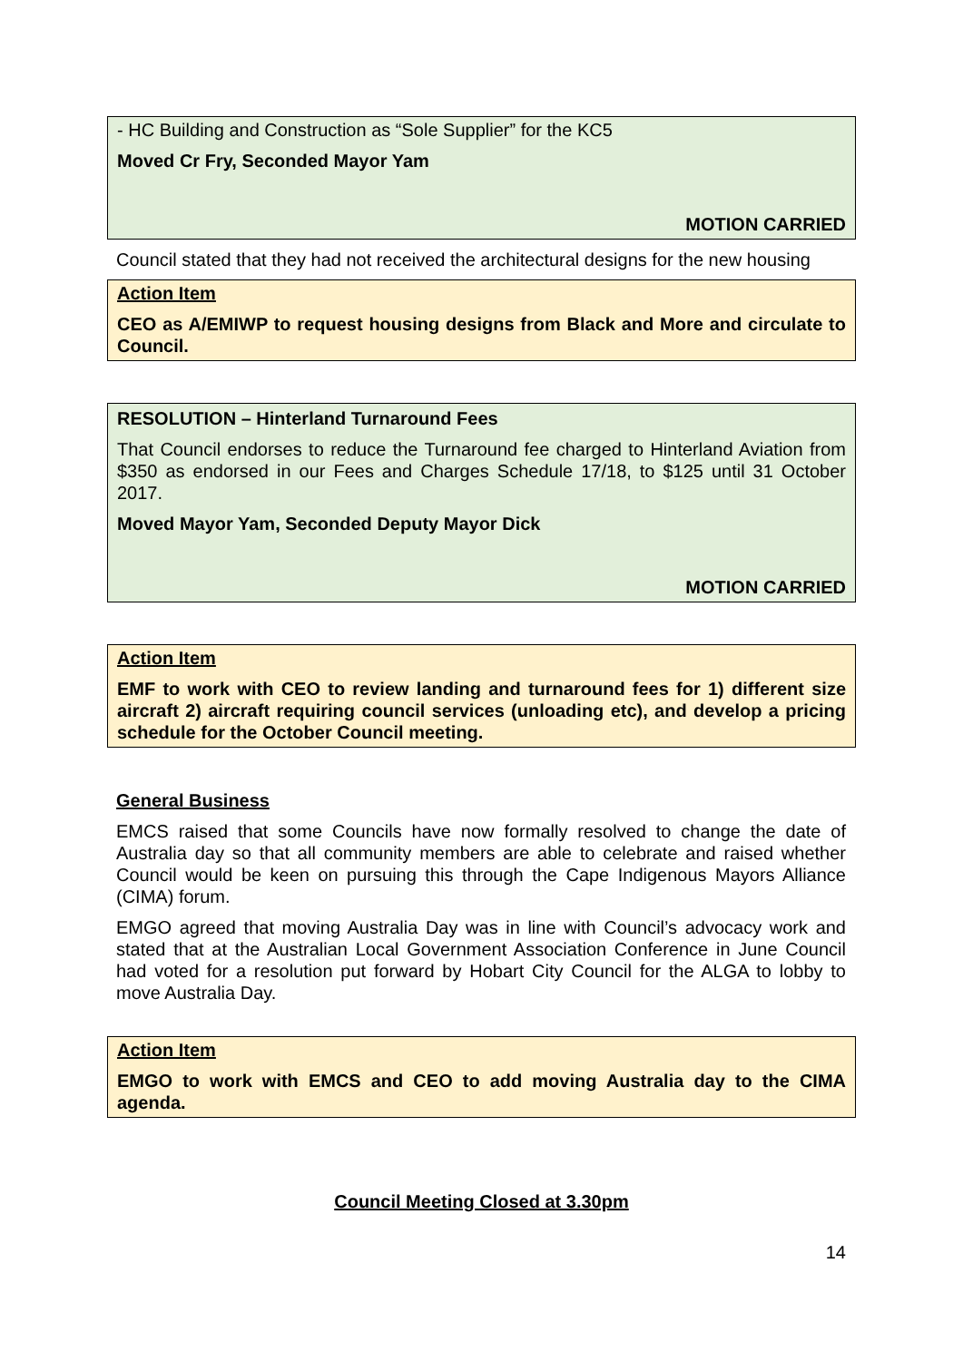- HC Building and Construction as “Sole Supplier” for the KC5
Moved Cr Fry, Seconded Mayor Yam
MOTION CARRIED
Council stated that they had not received the architectural designs for the new housing
Action Item
CEO as A/EMIWP to request housing designs from Black and More and circulate to Council.
RESOLUTION – Hinterland Turnaround Fees
That Council endorses to reduce the Turnaround fee charged to Hinterland Aviation from $350 as endorsed in our Fees and Charges Schedule 17/18, to $125 until 31 October 2017.
Moved Mayor Yam, Seconded Deputy Mayor Dick
MOTION CARRIED
Action Item
EMF to work with CEO to review landing and turnaround fees for 1) different size aircraft 2) aircraft requiring council services (unloading etc), and develop a pricing schedule for the October Council meeting.
General Business
EMCS raised that some Councils have now formally resolved to change the date of Australia day so that all community members are able to celebrate and raised whether Council would be keen on pursuing this through the Cape Indigenous Mayors Alliance (CIMA) forum.
EMGO agreed that moving Australia Day was in line with Council’s advocacy work and stated that at the Australian Local Government Association Conference in June Council had voted for a resolution put forward by Hobart City Council for the ALGA to lobby to move Australia Day.
Action Item
EMGO to work with EMCS and CEO to add moving Australia day to the CIMA agenda.
Council Meeting Closed at 3.30pm
14